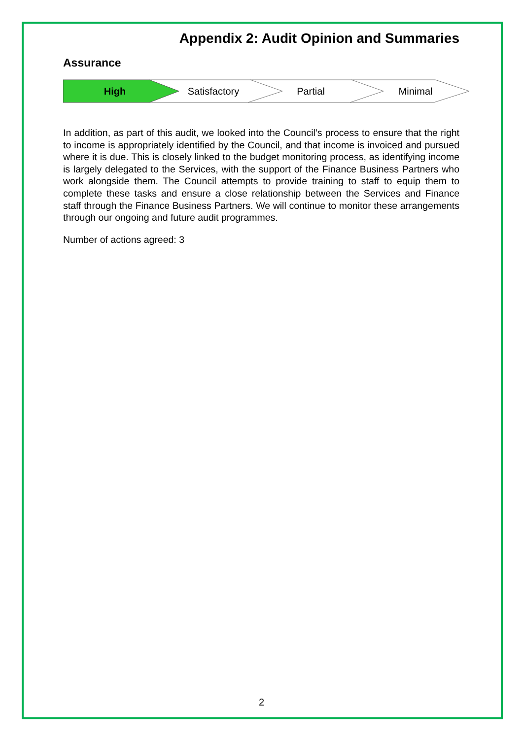Appendix 2: Audit Opinion and Summaries
Assurance
High Satisfactory Partial Minimal
In addition, as part of this audit, we looked into the Council’s process to ensure that the right to income is appropriately identified by the Council, and that income is invoiced and pursued where it is due. This is closely linked to the budget monitoring process, as identifying income is largely delegated to the Services, with the support of the Finance Business Partners who work alongside them. The Council attempts to provide training to staff to equip them to complete these tasks and ensure a close relationship between the Services and Finance staff through the Finance Business Partners. We will continue to monitor these arrangements through our ongoing and future audit programmes.
Number of actions agreed: 3
2